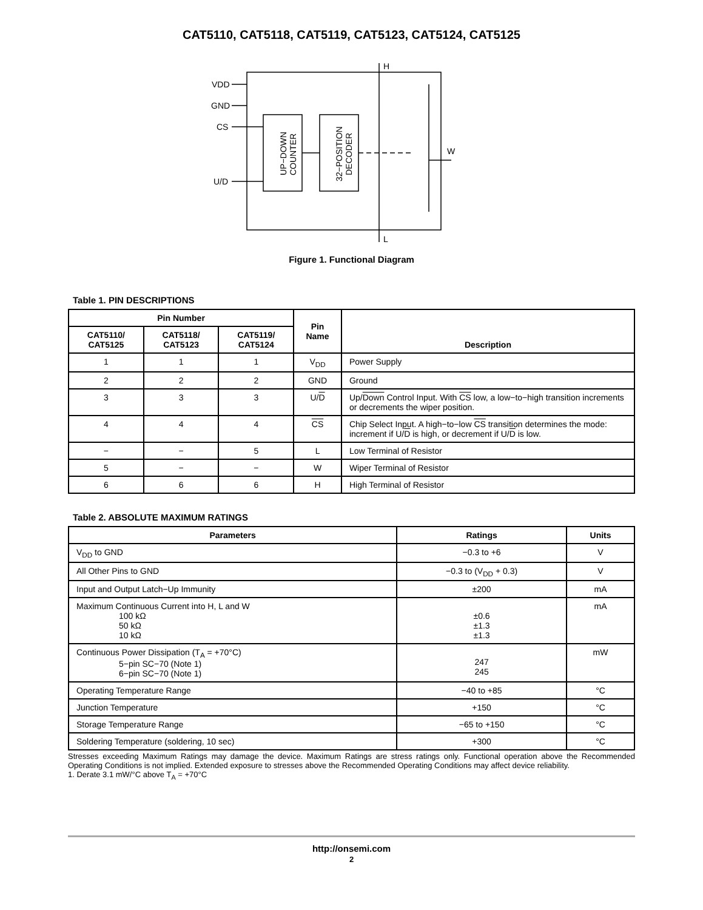CAT5110, CAT5118, CAT5119, CAT5123, CAT5124, CAT5125
VDD
GND
CS
U/D
H
L
W
UP−DOWN
COUNTER
32−POSITION
DECODER
Figure 1. Functional Diagram
Table 1. PIN DESCRIPTIONS
| Pin Number | | | Pin Name | Description |
| --- | --- | --- | --- | --- |
| CAT5110/ CAT5125 | CAT5118/ CAT5123 | CAT5119/ CAT5124 | | |
| 1 | 1 | 1 | V<sub>DD</sub> | Power Supply |
| 2 | 2 | 2 | GND | Ground |
| 3 | 3 | 3 | U/ D | Up/ Down Control Input. With CS low, a low−to−high transition increments or decrements the wiper position. |
| 4 | 4 | 4 | CS | Chip Select Input. A high−to−low CS transition determines the mode: increment if U/ D is high, or decrement if U/ D is low. |
| − | − | 5 | L | Low Terminal of Resistor |
| 5 | − | − | W | Wiper Terminal of Resistor |
| 6 | 6 | 6 | H | High Terminal of Resistor |
Table 2. ABSOLUTE MAXIMUM RATINGS
| Parameters | Ratings | Units |
| --- | --- | --- |
| V<sub>DD</sub> to GND | −0.3 to +6 | V |
| All Other Pins to GND | −0.3 to (V<sub>DD</sub> + 0.3) | V |
| Input and Output Latch−Up Immunity | ±200 | mA |
| Maximum Continuous Current into H, L and W 100 kΩ 50 kΩ 10 kΩ | ±0.6 ±1.3 ±1.3 | mA |
| Continuous Power Dissipation (T<sub>A</sub> = +70°C) 5−pin SC−70 (Note 1) 6−pin SC−70 (Note 1) | 247 245 | mW |
| Operating Temperature Range | −40 to +85 | °C |
| Junction Temperature | +150 | °C |
| Storage Temperature Range | −65 to +150 | °C |
| Soldering Temperature (soldering, 10 sec) | +300 | °C |
Stresses exceeding Maximum Ratings may damage the device. Maximum Ratings are stress ratings only. Functional operation above the Recommended Operating Conditions is not implied. Extended exposure to stresses above the Recommended Operating Conditions may affect device reliability.
1. Derate 3.1 mW/°C above T<sub>A</sub> = +70°C
http://onsemi.com
2